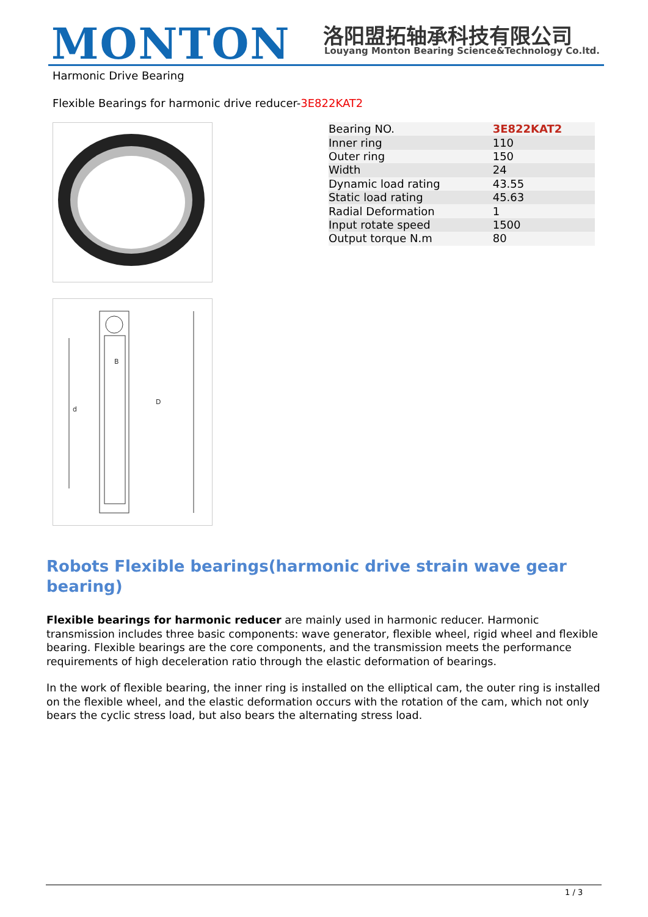MONTON 洛阳盟拓轴承科技有限公司
Louyang Monton Bearing Science&Technology Co.ltd.
Harmonic Drive Bearing
Flexible Bearings for harmonic drive reducer-3E822KAT2
D
B
d
| Bearing NO. | 3E822KAT2 |
| Inner ring | 110 |
| Outer ring | 150 |
| Width | 24 |
| Dynamic load rating | 43.55 |
| Static load rating | 45.63 |
| Radial Deformation | 1 |
| Input rotate speed | 1500 |
| Output torque N.m | 80 |
Robots Flexible bearings(harmonic drive strain wave gear bearing)
Flexible bearings for harmonic reducer are mainly used in harmonic reducer. Harmonic transmission includes three basic components: wave generator, flexible wheel, rigid wheel and flexible bearing. Flexible bearings are the core components, and the transmission meets the performance requirements of high deceleration ratio through the elastic deformation of bearings.
In the work of flexible bearing, the inner ring is installed on the elliptical cam, the outer ring is installed on the flexible wheel, and the elastic deformation occurs with the rotation of the cam, which not only bears the cyclic stress load, but also bears the alternating stress load.
1 / 3